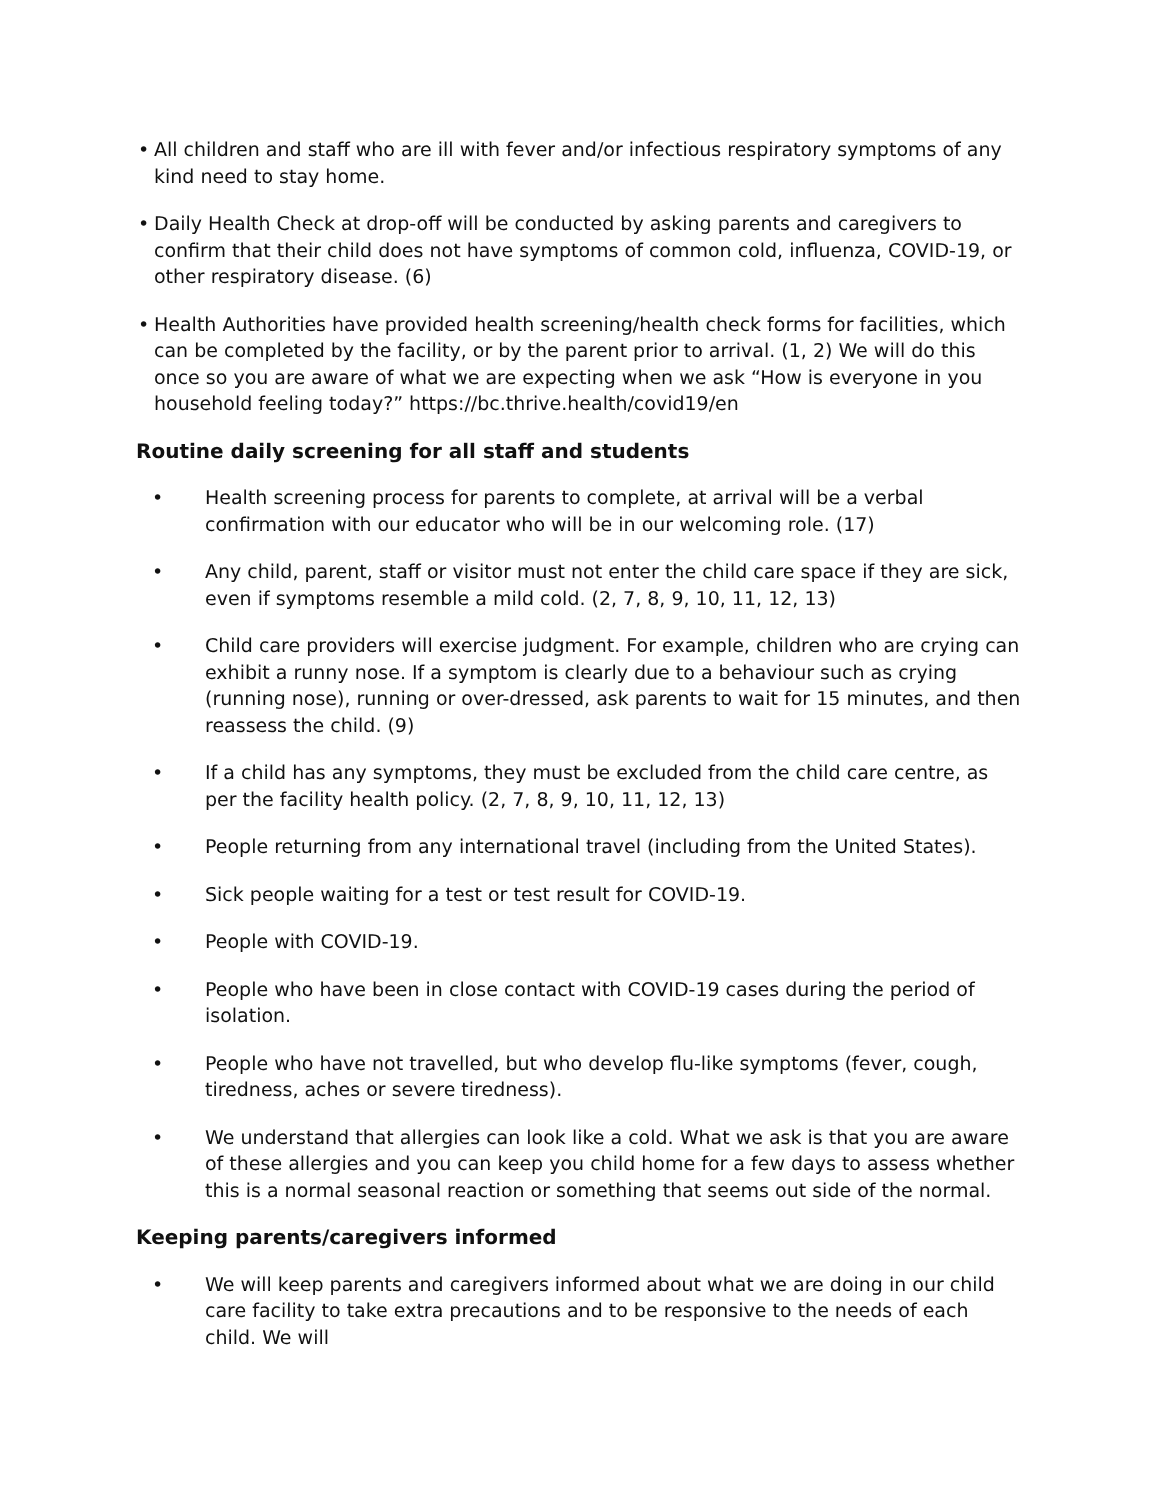• All children and staff who are ill with fever and/or infectious respiratory symptoms of any kind need to stay home.
• Daily Health Check at drop-off will be conducted by asking parents and caregivers to confirm that their child does not have symptoms of common cold, influenza, COVID-19, or other respiratory disease. (6)
• Health Authorities have provided health screening/health check forms for facilities, which can be completed by the facility, or by the parent prior to arrival. (1, 2) We will do this once so you are aware of what we are expecting when we ask “How is everyone in you household feeling today?” https://bc.thrive.health/covid19/en
Routine daily screening for all staff and students
• Health screening process for parents to complete, at arrival will be a verbal confirmation with our educator who will be in our welcoming role. (17)
• Any child, parent, staff or visitor must not enter the child care space if they are sick, even if symptoms resemble a mild cold. (2, 7, 8, 9, 10, 11, 12, 13)
• Child care providers will exercise judgment. For example, children who are crying can exhibit a runny nose. If a symptom is clearly due to a behaviour such as crying (running nose), running or over-dressed, ask parents to wait for 15 minutes, and then reassess the child. (9)
• If a child has any symptoms, they must be excluded from the child care centre, as per the facility health policy. (2, 7, 8, 9, 10, 11, 12, 13)
• People returning from any international travel (including from the United States).
• Sick people waiting for a test or test result for COVID-19.
• People with COVID-19.
• People who have been in close contact with COVID-19 cases during the period of isolation.
• People who have not travelled, but who develop flu-like symptoms (fever, cough, tiredness, aches or severe tiredness).
• We understand that allergies can look like a cold. What we ask is that you are aware of these allergies and you can keep you child home for a few days to assess whether this is a normal seasonal reaction or something that seems out side of the normal.
Keeping parents/caregivers informed
• We will keep parents and caregivers informed about what we are doing in our child care facility to take extra precautions and to be responsive to the needs of each child. We will